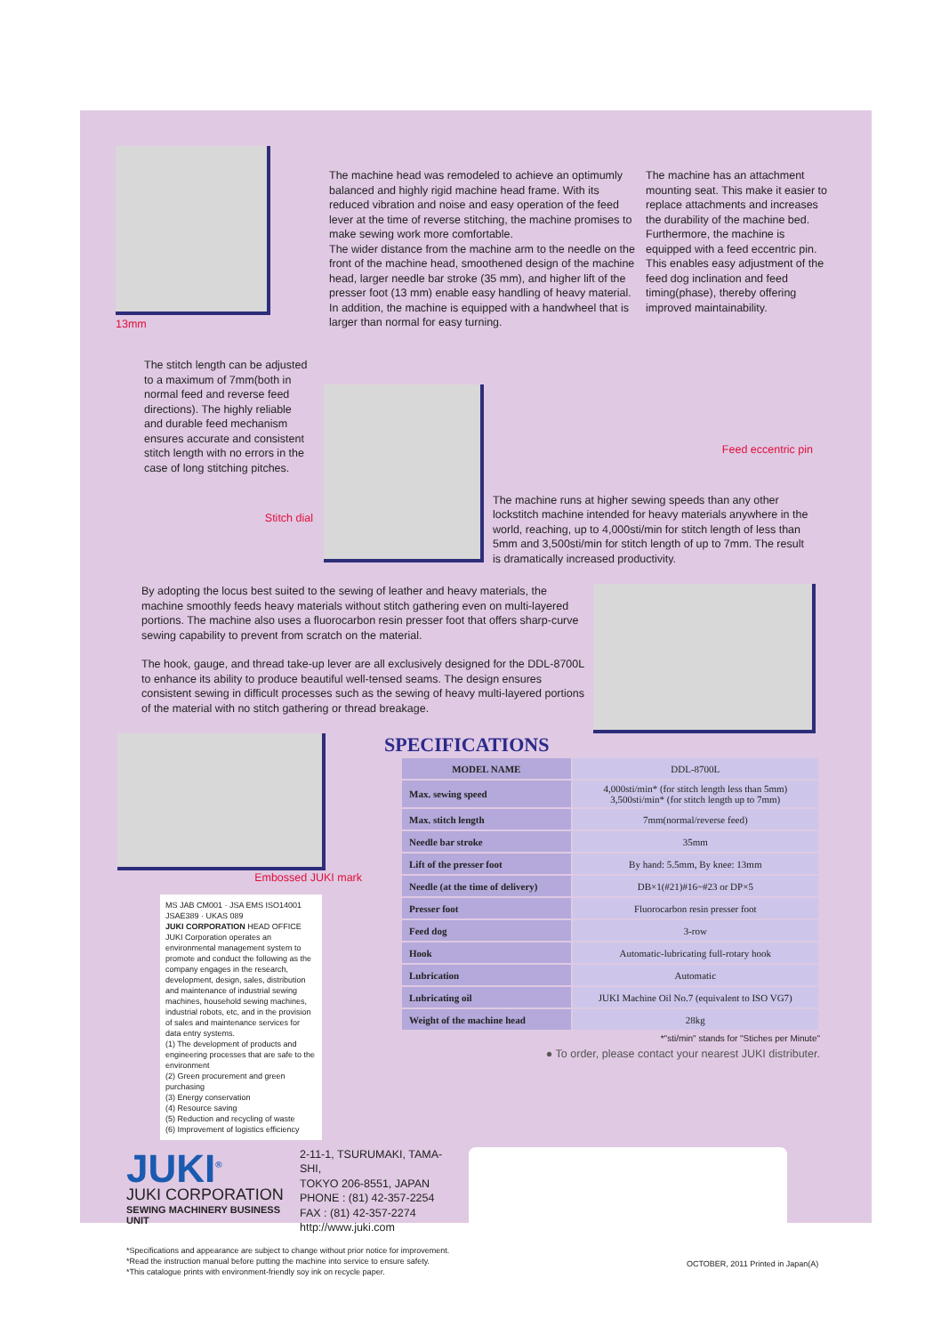13mm
The machine head was remodeled to achieve an optimumly balanced and highly rigid machine head frame. With its reduced vibration and noise and easy operation of the feed lever at the time of reverse stitching, the machine promises to make sewing work more comfortable.
The wider distance from the machine arm to the needle on the front of the machine head, smoothened design of the machine head, larger needle bar stroke (35 mm), and higher lift of the presser foot (13 mm) enable easy handling of heavy material. In addition, the machine is equipped with a handwheel that is larger than normal for easy turning.
The machine has an attachment mounting seat. This make it easier to replace attachments and increases the durability of the machine bed.
Furthermore, the machine is equipped with a feed eccentric pin. This enables easy adjustment of the feed dog inclination and feed timing(phase), thereby offering improved maintainability.
The stitch length can be adjusted to a maximum of 7mm(both in normal feed and reverse feed directions). The highly reliable and durable feed mechanism ensures accurate and consistent stitch length with no errors in the case of long stitching pitches.
Stitch dial
Feed eccentric pin
The machine runs at higher sewing speeds than any other lockstitch machine intended for heavy materials anywhere in the world, reaching, up to 4,000sti/min for stitch length of less than 5mm and 3,500sti/min for stitch length of up to 7mm. The result is dramatically increased productivity.
By adopting the locus best suited to the sewing of leather and heavy materials, the machine smoothly feeds heavy materials without stitch gathering even on multi-layered portions. The machine also uses a fluorocarbon resin presser foot that offers sharp-curve sewing capability to prevent from scratch on the material.
The hook, gauge, and thread take-up lever are all exclusively designed for the DDL-8700L to enhance its ability to produce beautiful well-tensed seams. The design ensures consistent sewing in difficult processes such as the sewing of heavy multi-layered portions of the material with no stitch gathering or thread breakage.
Embossed JUKI mark
MS JAB CM001 · JSA EMS ISO14001 JSAE389 · UKAS 089
JUKI CORPORATION HEAD OFFICE
JUKI Corporation operates an environmental management system to promote and conduct the following as the company engages in the research, development, design, sales, distribution and maintenance of industrial sewing machines, household sewing machines, industrial robots, etc, and in the provision of sales and maintenance services for data entry systems.
(1) The development of products and engineering processes that are safe to the environment
(2) Green procurement and green purchasing
(3) Energy conservation
(4) Resource saving
(5) Reduction and recycling of waste
(6) Improvement of logistics efficiency
SPECIFICATIONS
| MODEL NAME | DDL-8700L |
| Max. sewing speed | 4,000sti/min* (for stitch length less than 5mm) 3,500sti/min* (for stitch length up to 7mm) |
| Max. stitch length | 7mm(normal/reverse feed) |
| Needle bar stroke | 35mm |
| Lift of the presser foot | By hand: 5.5mm, By knee: 13mm |
| Needle (at the time of delivery) | DB×1(#21)#16~#23 or DP×5 |
| Presser foot | Fluorocarbon resin presser foot |
| Feed dog | 3-row |
| Hook | Automatic-lubricating full-rotary hook |
| Lubrication | Automatic |
| Lubricating oil | JUKI Machine Oil No.7 (equivalent to ISO VG7) |
| Weight of the machine head | 28kg |
*"sti/min" stands for "Stiches per Minute"
● To order, please contact your nearest JUKI distributer.
JUKI<sup>®</sup>
JUKI CORPORATION
SEWING MACHINERY BUSINESS UNIT
2-11-1, TSURUMAKI, TAMA-SHI,
TOKYO 206-8551, JAPAN
PHONE : (81) 42-357-2254
FAX : (81) 42-357-2274
http://www.juki.com
*Specifications and appearance are subject to change without prior notice for improvement.
*Read the instruction manual before putting the machine into service to ensure safety.
*This catalogue prints with environment-friendly soy ink on recycle paper.
OCTOBER, 2011 Printed in Japan(A)